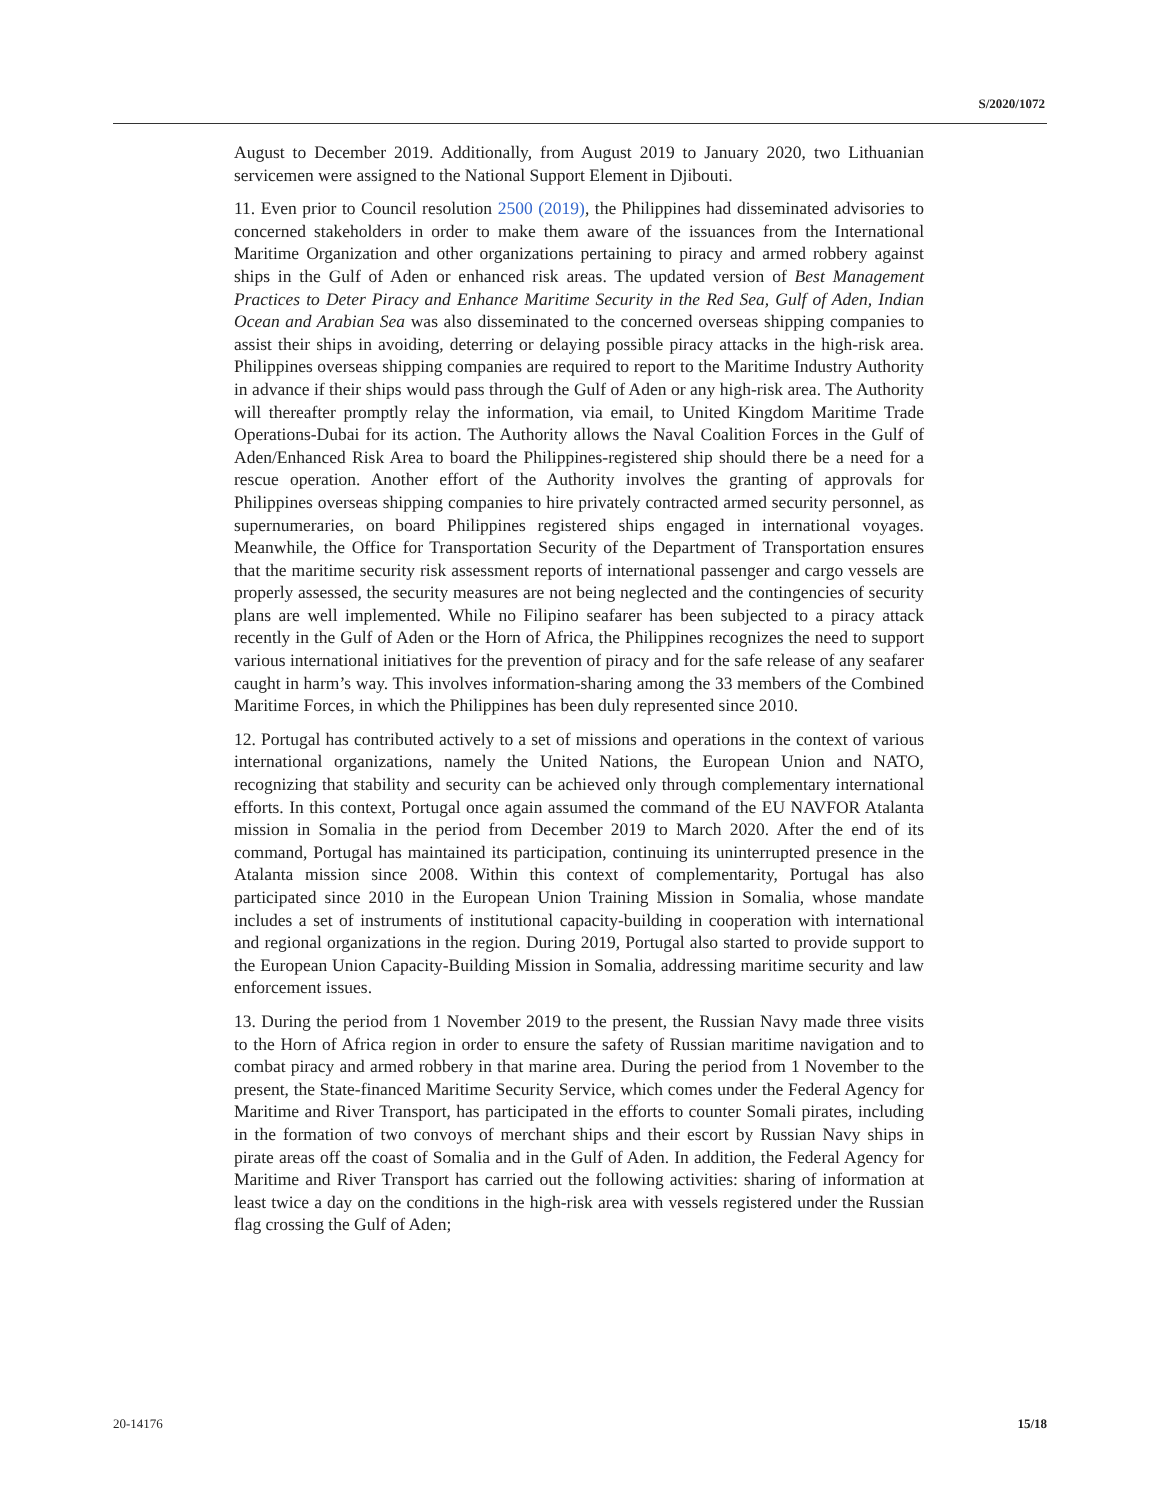S/2020/1072
August to December 2019. Additionally, from August 2019 to January 2020, two Lithuanian servicemen were assigned to the National Support Element in Djibouti.
11. Even prior to Council resolution 2500 (2019), the Philippines had disseminated advisories to concerned stakeholders in order to make them aware of the issuances from the International Maritime Organization and other organizations pertaining to piracy and armed robbery against ships in the Gulf of Aden or enhanced risk areas. The updated version of Best Management Practices to Deter Piracy and Enhance Maritime Security in the Red Sea, Gulf of Aden, Indian Ocean and Arabian Sea was also disseminated to the concerned overseas shipping companies to assist their ships in avoiding, deterring or delaying possible piracy attacks in the high-risk area. Philippines overseas shipping companies are required to report to the Maritime Industry Authority in advance if their ships would pass through the Gulf of Aden or any high-risk area. The Authority will thereafter promptly relay the information, via email, to United Kingdom Maritime Trade Operations-Dubai for its action. The Authority allows the Naval Coalition Forces in the Gulf of Aden/Enhanced Risk Area to board the Philippines-registered ship should there be a need for a rescue operation. Another effort of the Authority involves the granting of approvals for Philippines overseas shipping companies to hire privately contracted armed security personnel, as supernumeraries, on board Philippines registered ships engaged in international voyages. Meanwhile, the Office for Transportation Security of the Department of Transportation ensures that the maritime security risk assessment reports of international passenger and cargo vessels are properly assessed, the security measures are not being neglected and the contingencies of security plans are well implemented. While no Filipino seafarer has been subjected to a piracy attack recently in the Gulf of Aden or the Horn of Africa, the Philippines recognizes the need to support various international initiatives for the prevention of piracy and for the safe release of any seafarer caught in harm’s way. This involves information-sharing among the 33 members of the Combined Maritime Forces, in which the Philippines has been duly represented since 2010.
12. Portugal has contributed actively to a set of missions and operations in the context of various international organizations, namely the United Nations, the European Union and NATO, recognizing that stability and security can be achieved only through complementary international efforts. In this context, Portugal once again assumed the command of the EU NAVFOR Atalanta mission in Somalia in the period from December 2019 to March 2020. After the end of its command, Portugal has maintained its participation, continuing its uninterrupted presence in the Atalanta mission since 2008. Within this context of complementarity, Portugal has also participated since 2010 in the European Union Training Mission in Somalia, whose mandate includes a set of instruments of institutional capacity-building in cooperation with international and regional organizations in the region. During 2019, Portugal also started to provide support to the European Union Capacity-Building Mission in Somalia, addressing maritime security and law enforcement issues.
13. During the period from 1 November 2019 to the present, the Russian Navy made three visits to the Horn of Africa region in order to ensure the safety of Russian maritime navigation and to combat piracy and armed robbery in that marine area. During the period from 1 November to the present, the State-financed Maritime Security Service, which comes under the Federal Agency for Maritime and River Transport, has participated in the efforts to counter Somali pirates, including in the formation of two convoys of merchant ships and their escort by Russian Navy ships in pirate areas off the coast of Somalia and in the Gulf of Aden. In addition, the Federal Agency for Maritime and River Transport has carried out the following activities: sharing of information at least twice a day on the conditions in the high-risk area with vessels registered under the Russian flag crossing the Gulf of Aden;
20-14176 15/18